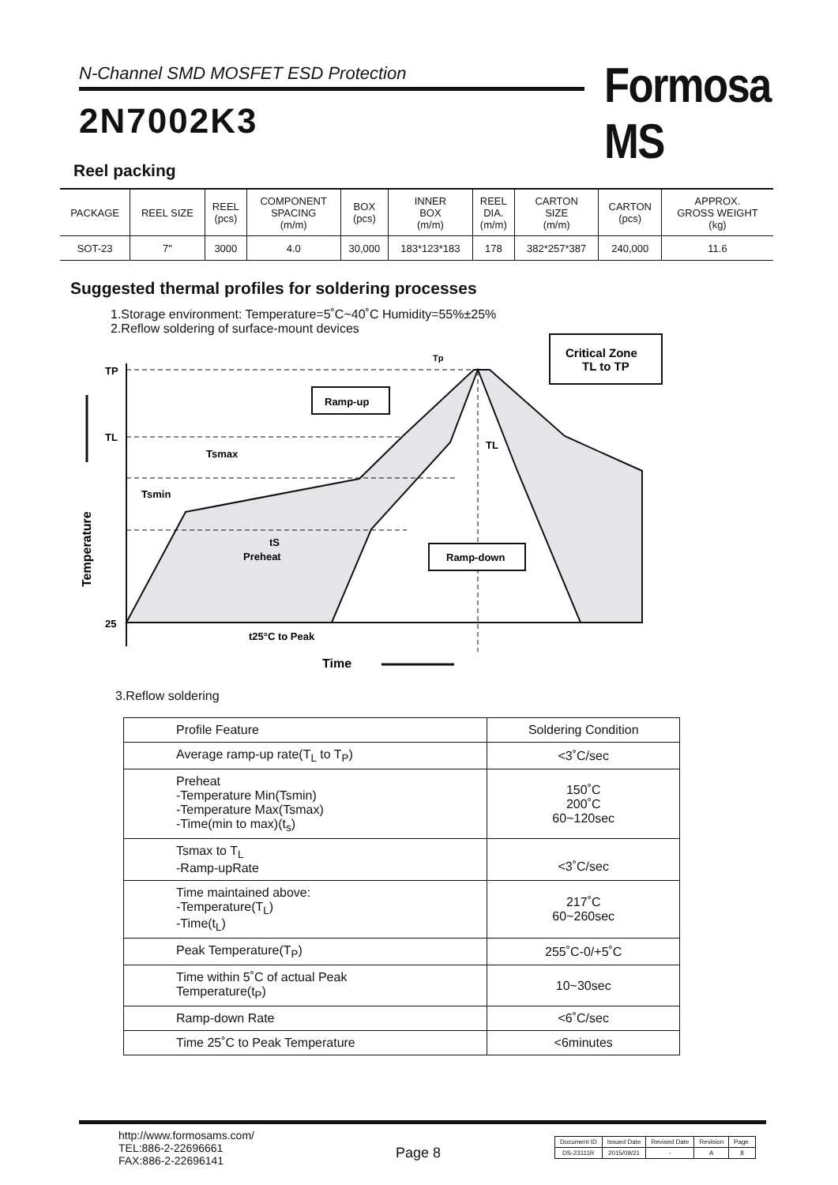N-Channel SMD MOSFET ESD Protection Formosa MS
2N7002K3
Reel packing
| PACKAGE | REEL SIZE | REEL (pcs) | COMPONENT SPACING (m/m) | BOX (pcs) | INNER BOX (m/m) | REEL DIA. (m/m) | CARTON SIZE (m/m) | CARTON (pcs) | APPROX. GROSS WEIGHT (kg) |
| --- | --- | --- | --- | --- | --- | --- | --- | --- | --- |
| SOT-23 | 7" | 3000 | 4.0 | 30,000 | 183*123*183 | 178 | 382*257*387 | 240,000 | 11.6 |
Suggested thermal profiles for soldering processes
1.Storage environment: Temperature=5˚C~40˚C Humidity=55%±25%
2.Reflow soldering of surface-mount devices
TP
TL
25
Tp
Temperature
Tsmax
Tsmin
tS
Preheat
TL
Ramp-up
Ramp-down
Critical Zone
TL to TP
t25°C to Peak
Time
3.Reflow soldering
| Profile Feature | Soldering Condition |
| --- | --- |
| Average ramp-up rate(T<sub>L</sub> to T<sub>P</sub>) | <3˚C/sec |
| Preheat -Temperature Min(Tsmin) -Temperature Max(Tsmax) -Time(min to max)(t<sub>s</sub>) | 150˚C 200˚C 60~120sec |
| Tsmax to T<sub>L</sub> -Ramp-upRate | <3˚C/sec |
| Time maintained above: -Temperature(T<sub>L</sub>) -Time(t<sub>L</sub>) | 217˚C 60~260sec |
| Peak Temperature(T<sub>P</sub>) | 255˚C-0/+5˚C |
| Time within 5˚C of actual Peak Temperature(t<sub>P</sub>) | 10~30sec |
| Ramp-down Rate | <6˚C/sec |
| Time 25˚C to Peak Temperature | <6minutes |
http://www.formosams.com/
TEL:886-2-22696661
FAX:886-2-22696141
Page 8
| Document ID | Issued Date | Revised Date | Revision | Page. |
| DS-23111R | 2015/09/21 | - | A | 8 |